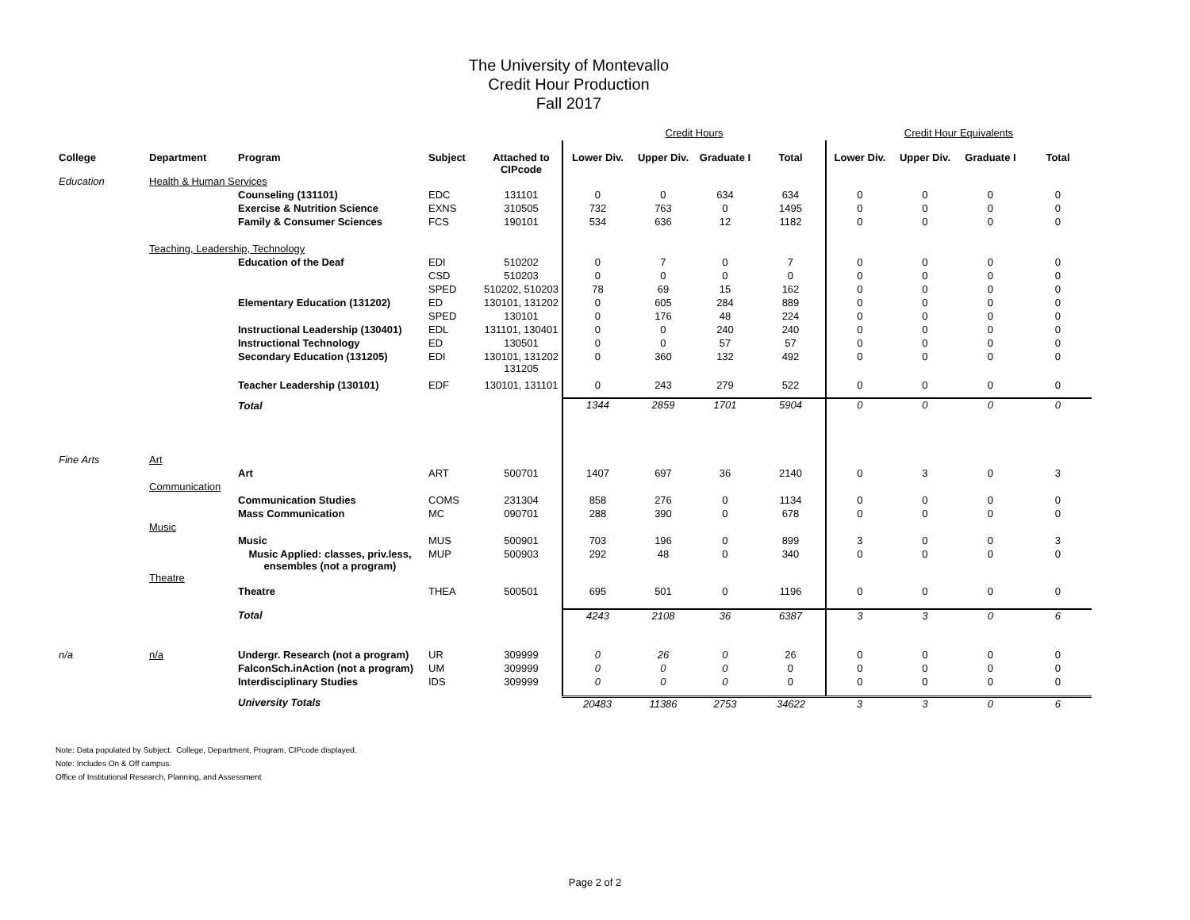The University of Montevallo
Credit Hour Production
Fall 2017
| | | | | | Credit Hours | | | | Credit Hour Equivalents | | | |
| College | Department | Program | Subject | Attached to CIPcode | Lower Div. | Upper Div. | Graduate I | Total | Lower Div. | Upper Div. | Graduate I | Total |
| Education | Health & Human Services | | | | | | | | | | | |
| | | Counseling (131101) | EDC | 131101 | 0 | 0 | 634 | 634 | 0 | 0 | 0 | 0 |
| | | Exercise & Nutrition Science | EXNS | 310505 | 732 | 763 | 0 | 1495 | 0 | 0 | 0 | 0 |
| | | Family & Consumer Sciences | FCS | 190101 | 534 | 636 | 12 | 1182 | 0 | 0 | 0 | 0 |
| | Teaching, Leadership, Technology | | | | | | | | | | | |
| | | Education of the Deaf | EDI | 510202 | 0 | 7 | 0 | 7 | 0 | 0 | 0 | 0 |
| | | | CSD | 510203 | 0 | 0 | 0 | 0 | 0 | 0 | 0 | 0 |
| | | | SPED | 510202, 510203 | 78 | 69 | 15 | 162 | 0 | 0 | 0 | 0 |
| | | Elementary Education (131202) | ED | 130101, 131202 | 0 | 605 | 284 | 889 | 0 | 0 | 0 | 0 |
| | | | SPED | 130101 | 0 | 176 | 48 | 224 | 0 | 0 | 0 | 0 |
| | | Instructional Leadership (130401) | EDL | 131101, 130401 | 0 | 0 | 240 | 240 | 0 | 0 | 0 | 0 |
| | | Instructional Technology | ED | 130501 | 0 | 0 | 57 | 57 | 0 | 0 | 0 | 0 |
| | | Secondary Education (131205) | EDI | 130101, 131202 131205 | 0 | 360 | 132 | 492 | 0 | 0 | 0 | 0 |
| | | Teacher Leadership (130101) | EDF | 130101, 131101 | 0 | 243 | 279 | 522 | 0 | 0 | 0 | 0 |
| | | Total | | | 1344 | 2859 | 1701 | 5904 | 0 | 0 | 0 | 0 |
| Fine Arts | Art | | | | | | | | | | | |
| | | Art | ART | 500701 | 1407 | 697 | 36 | 2140 | 0 | 3 | 0 | 3 |
| | Communication | | | | | | | | | | | |
| | | Communication Studies | COMS | 231304 | 858 | 276 | 0 | 1134 | 0 | 0 | 0 | 0 |
| | | Mass Communication | MC | 090701 | 288 | 390 | 0 | 678 | 0 | 0 | 0 | 0 |
| | Music | | | | | | | | | | | |
| | | Music | MUS | 500901 | 703 | 196 | 0 | 899 | 3 | 0 | 0 | 3 |
| | | Music Applied: classes, priv.less, ensembles (not a program) | MUP | 500903 | 292 | 48 | 0 | 340 | 0 | 0 | 0 | 0 |
| | Theatre | | | | | | | | | | | |
| | | Theatre | THEA | 500501 | 695 | 501 | 0 | 1196 | 0 | 0 | 0 | 0 |
| | | Total | | | 4243 | 2108 | 36 | 6387 | 3 | 3 | 0 | 6 |
| n/a | n/a | Undergr. Research (not a program) | UR | 309999 | 0 | 26 | 0 | 26 | 0 | 0 | 0 | 0 |
| | | FalconSch.inAction (not a program) | UM | 309999 | 0 | 0 | 0 | 0 | 0 | 0 | 0 | 0 |
| | | Interdisciplinary Studies | IDS | 309999 | 0 | 0 | 0 | 0 | 0 | 0 | 0 | 0 |
| | | University Totals | | | 20483 | 11386 | 2753 | 34622 | 3 | 3 | 0 | 6 |
Note: Data populated by Subject. College, Department, Program, CIPcode displayed.
Note: Includes On & Off campus.
Office of Institutional Research, Planning, and Assessment
Page 2 of 2